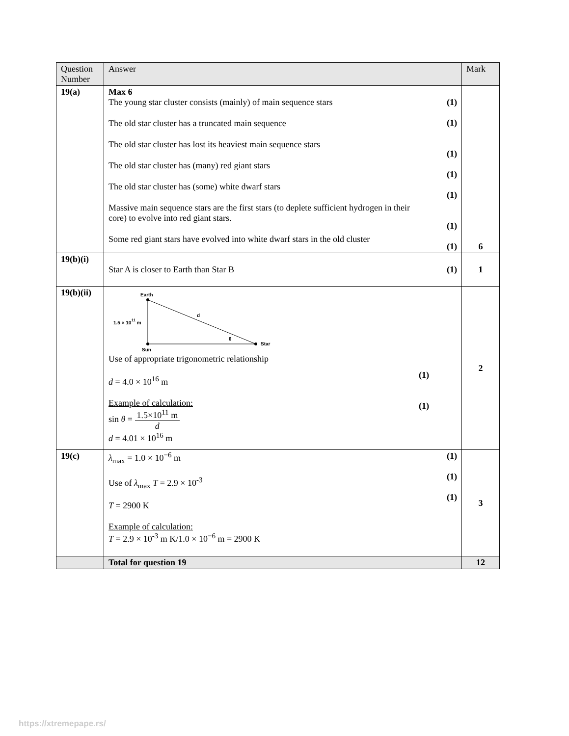| Question Number | Answer | | Mark |
| --- | --- | --- | --- |
| 19(a) | Max 6 The young star cluster consists (mainly) of main sequence stars The old star cluster has a truncated main sequence The old star cluster has lost its heaviest main sequence stars The old star cluster has (many) red giant stars The old star cluster has (some) white dwarf stars Massive main sequence stars are the first stars (to deplete sufficient hydrogen in their core) to evolve into red giant stars. Some red giant stars have evolved into white dwarf stars in the old cluster | (1) (1) (1) (1) (1) (1) (1) | 6 |
| 19(b)(i) | Star A is closer to Earth than Star B | (1) | 1 |
| 19(b)(ii) | Earth Sun Star d θ 1.5 × 10 11 m Use of appropriate trigonometric relationship d = 4.0 × 10<sup>16</sup> m Example of calculation: sin θ = 1.5×10<sup>11</sup> m d d = 4.01 × 10<sup>16</sup> m | (1) (1) | 2 |
| 19(c) | λ<sub>max</sub> = 1.0 × 10<sup>−6</sup> m Use of λ<sub>max</sub> T = 2.9 × 10<sup>-3</sup> T = 2900 K Example of calculation: T = 2.9 × 10<sup>-3</sup> m K/1.0 × 10<sup>−6</sup> m = 2900 K | (1) (1) (1) | 3 |
| | Total for question 19 | | 12 |
https://xtremepape.rs/